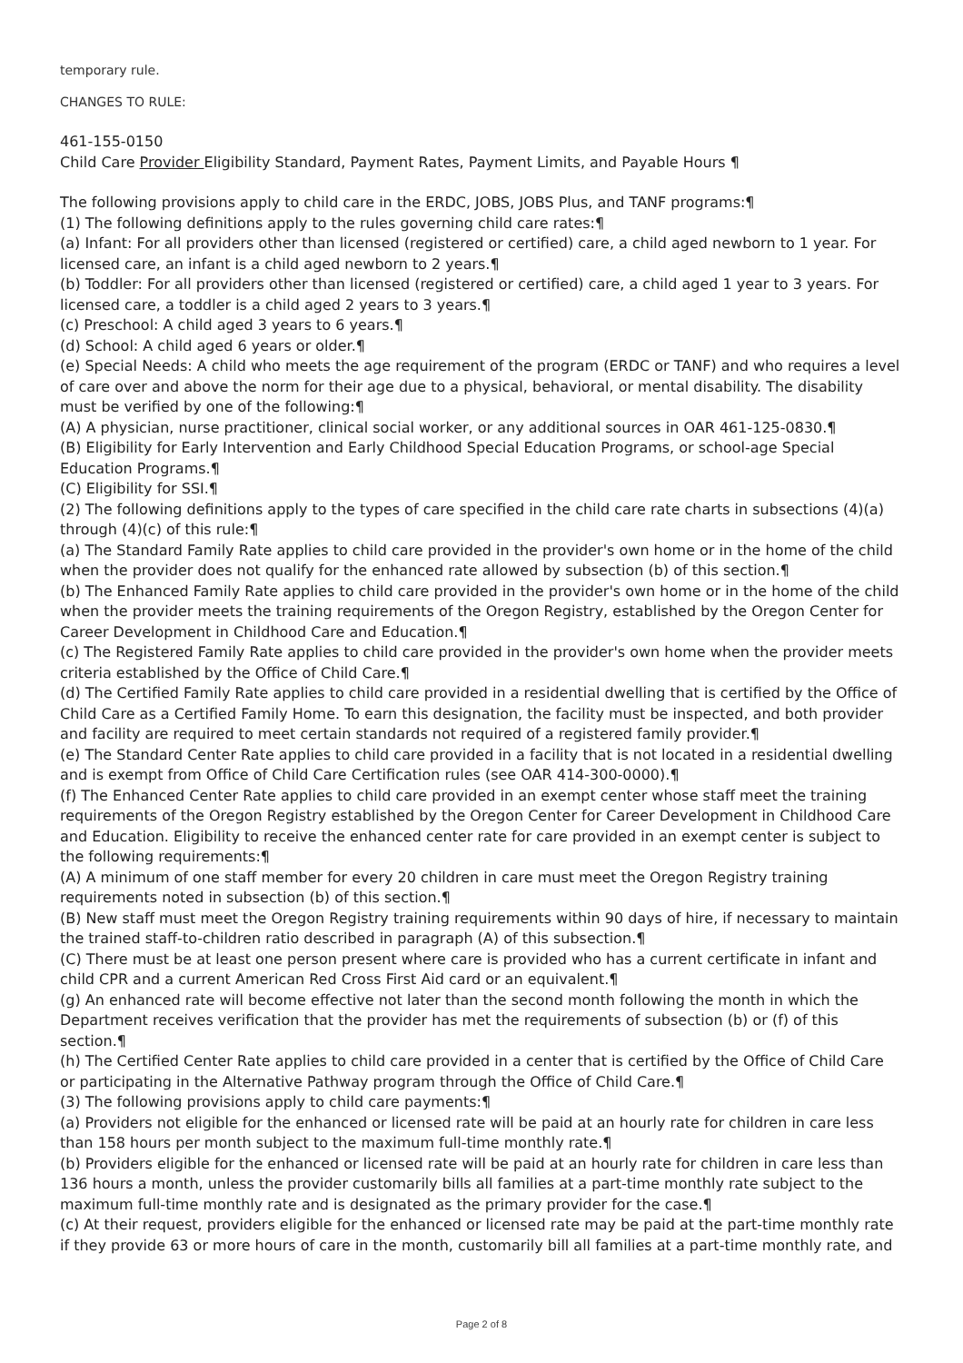temporary rule.
CHANGES TO RULE:
461-155-0150
Child Care Provider Eligibility Standard, Payment Rates, Payment Limits, and Payable Hours ¶
The following provisions apply to child care in the ERDC, JOBS, JOBS Plus, and TANF programs:¶
(1) The following definitions apply to the rules governing child care rates:¶
(a) Infant: For all providers other than licensed (registered or certified) care, a child aged newborn to 1 year. For licensed care, an infant is a child aged newborn to 2 years.¶
(b) Toddler: For all providers other than licensed (registered or certified) care, a child aged 1 year to 3 years. For licensed care, a toddler is a child aged 2 years to 3 years.¶
(c) Preschool: A child aged 3 years to 6 years.¶
(d) School: A child aged 6 years or older.¶
(e) Special Needs: A child who meets the age requirement of the program (ERDC or TANF) and who requires a level of care over and above the norm for their age due to a physical, behavioral, or mental disability. The disability must be verified by one of the following:¶
(A) A physician, nurse practitioner, clinical social worker, or any additional sources in OAR 461-125-0830.¶
(B) Eligibility for Early Intervention and Early Childhood Special Education Programs, or school-age Special Education Programs.¶
(C) Eligibility for SSI.¶
(2) The following definitions apply to the types of care specified in the child care rate charts in subsections (4)(a) through (4)(c) of this rule:¶
(a) The Standard Family Rate applies to child care provided in the provider's own home or in the home of the child when the provider does not qualify for the enhanced rate allowed by subsection (b) of this section.¶
(b) The Enhanced Family Rate applies to child care provided in the provider's own home or in the home of the child when the provider meets the training requirements of the Oregon Registry, established by the Oregon Center for Career Development in Childhood Care and Education.¶
(c) The Registered Family Rate applies to child care provided in the provider's own home when the provider meets criteria established by the Office of Child Care.¶
(d) The Certified Family Rate applies to child care provided in a residential dwelling that is certified by the Office of Child Care as a Certified Family Home. To earn this designation, the facility must be inspected, and both provider and facility are required to meet certain standards not required of a registered family provider.¶
(e) The Standard Center Rate applies to child care provided in a facility that is not located in a residential dwelling and is exempt from Office of Child Care Certification rules (see OAR 414-300-0000).¶
(f) The Enhanced Center Rate applies to child care provided in an exempt center whose staff meet the training requirements of the Oregon Registry established by the Oregon Center for Career Development in Childhood Care and Education. Eligibility to receive the enhanced center rate for care provided in an exempt center is subject to the following requirements:¶
(A) A minimum of one staff member for every 20 children in care must meet the Oregon Registry training requirements noted in subsection (b) of this section.¶
(B) New staff must meet the Oregon Registry training requirements within 90 days of hire, if necessary to maintain the trained staff-to-children ratio described in paragraph (A) of this subsection.¶
(C) There must be at least one person present where care is provided who has a current certificate in infant and child CPR and a current American Red Cross First Aid card or an equivalent.¶
(g) An enhanced rate will become effective not later than the second month following the month in which the Department receives verification that the provider has met the requirements of subsection (b) or (f) of this section.¶
(h) The Certified Center Rate applies to child care provided in a center that is certified by the Office of Child Care or participating in the Alternative Pathway program through the Office of Child Care.¶
(3) The following provisions apply to child care payments:¶
(a) Providers not eligible for the enhanced or licensed rate will be paid at an hourly rate for children in care less than 158 hours per month subject to the maximum full-time monthly rate.¶
(b) Providers eligible for the enhanced or licensed rate will be paid at an hourly rate for children in care less than 136 hours a month, unless the provider customarily bills all families at a part-time monthly rate subject to the maximum full-time monthly rate and is designated as the primary provider for the case.¶
(c) At their request, providers eligible for the enhanced or licensed rate may be paid at the part-time monthly rate if they provide 63 or more hours of care in the month, customarily bill all families at a part-time monthly rate, and
Page 2 of 8